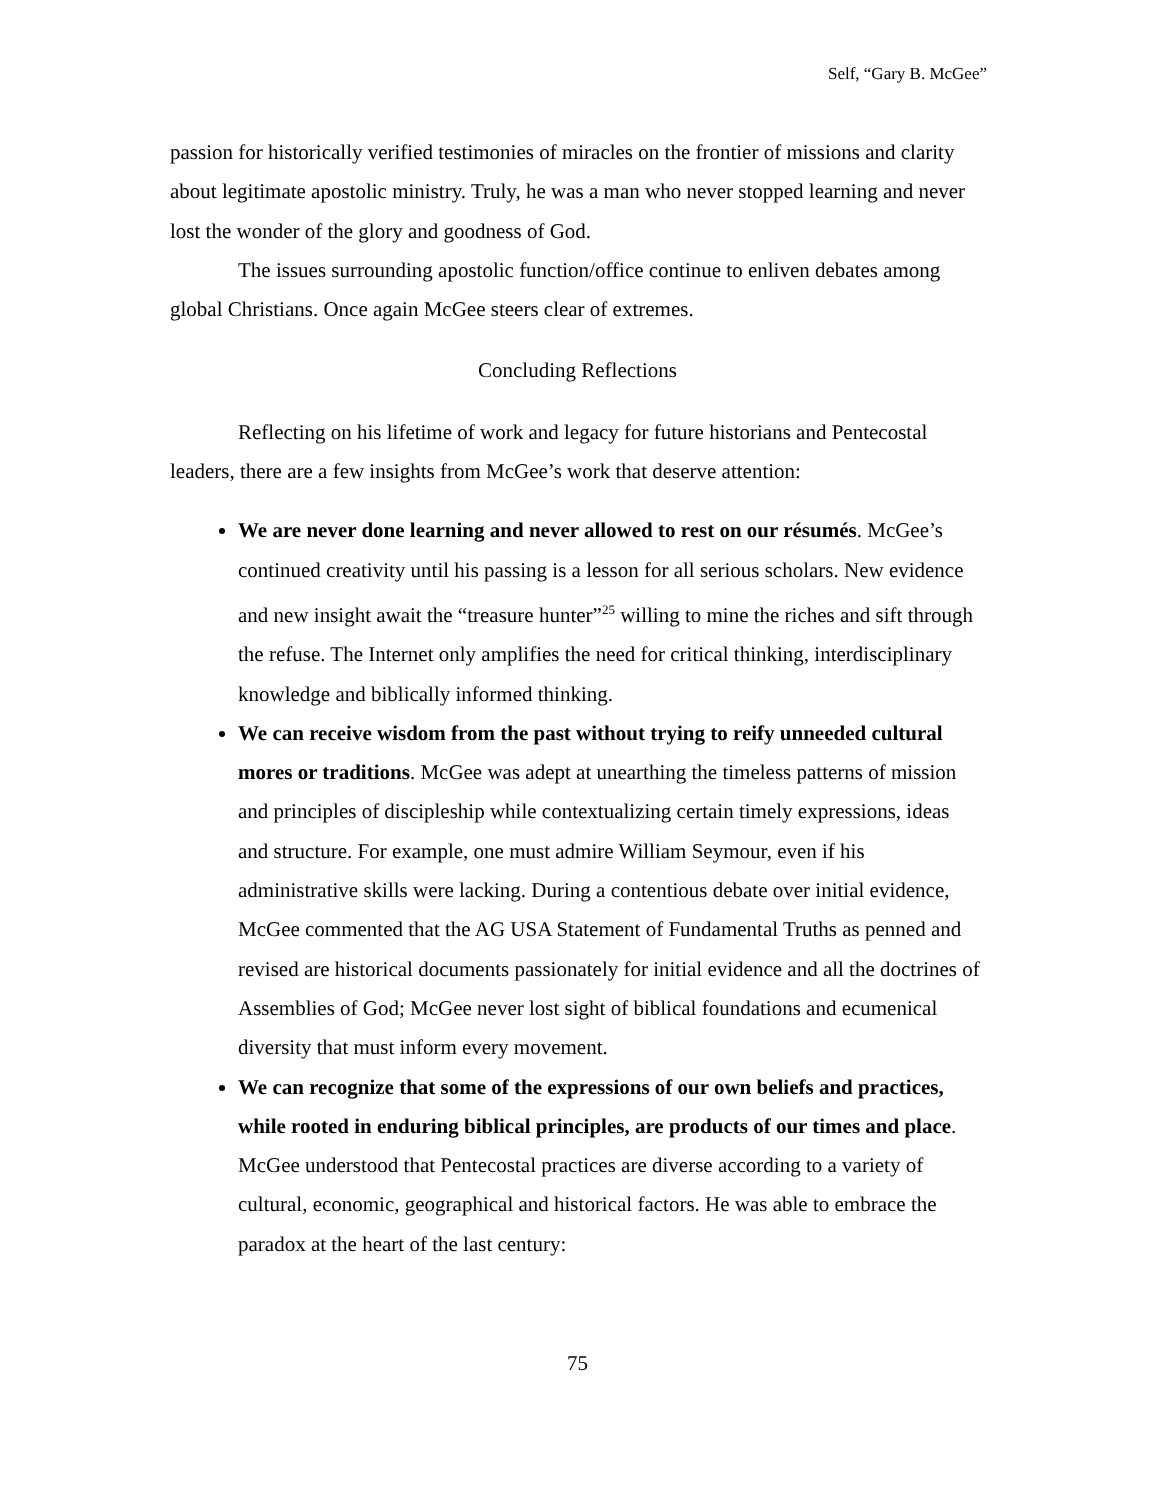Self, “Gary B. McGee”
passion for historically verified testimonies of miracles on the frontier of missions and clarity about legitimate apostolic ministry. Truly, he was a man who never stopped learning and never lost the wonder of the glory and goodness of God.
The issues surrounding apostolic function/office continue to enliven debates among global Christians. Once again McGee steers clear of extremes.
Concluding Reflections
Reflecting on his lifetime of work and legacy for future historians and Pentecostal leaders, there are a few insights from McGee’s work that deserve attention:
We are never done learning and never allowed to rest on our résumés. McGee’s continued creativity until his passing is a lesson for all serious scholars. New evidence and new insight await the “treasure hunter”<sup>25</sup> willing to mine the riches and sift through the refuse. The Internet only amplifies the need for critical thinking, interdisciplinary knowledge and biblically informed thinking.
We can receive wisdom from the past without trying to reify unneeded cultural mores or traditions. McGee was adept at unearthing the timeless patterns of mission and principles of discipleship while contextualizing certain timely expressions, ideas and structure. For example, one must admire William Seymour, even if his administrative skills were lacking. During a contentious debate over initial evidence, McGee commented that the AG USA Statement of Fundamental Truths as penned and revised are historical documents passionately for initial evidence and all the doctrines of Assemblies of God; McGee never lost sight of biblical foundations and ecumenical diversity that must inform every movement.
We can recognize that some of the expressions of our own beliefs and practices, while rooted in enduring biblical principles, are products of our times and place. McGee understood that Pentecostal practices are diverse according to a variety of cultural, economic, geographical and historical factors. He was able to embrace the paradox at the heart of the last century:
75